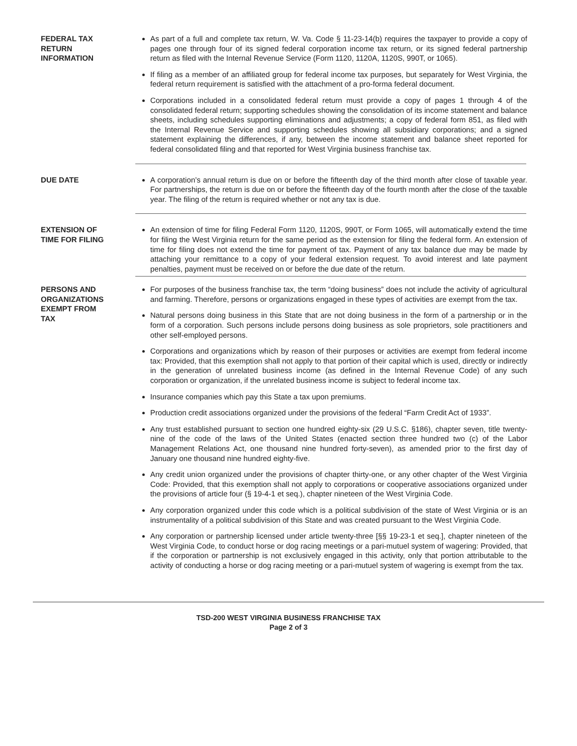FEDERAL TAX
RETURN
INFORMATION
As part of a full and complete tax return, W. Va. Code § 11-23-14(b) requires the taxpayer to provide a copy of pages one through four of its signed federal corporation income tax return, or its signed federal partnership return as filed with the Internal Revenue Service (Form 1120, 1120A, 1120S, 990T, or 1065).
If filing as a member of an affiliated group for federal income tax purposes, but separately for West Virginia, the federal return requirement is satisfied with the attachment of a pro-forma federal document.
Corporations included in a consolidated federal return must provide a copy of pages 1 through 4 of the consolidated federal return; supporting schedules showing the consolidation of its income statement and balance sheets, including schedules supporting eliminations and adjustments; a copy of federal form 851, as filed with the Internal Revenue Service and supporting schedules showing all subsidiary corporations; and a signed statement explaining the differences, if any, between the income statement and balance sheet reported for federal consolidated filing and that reported for West Virginia business franchise tax.
DUE DATE A corporation’s annual return is due on or before the fifteenth day of the third month after close of taxable year. For partnerships, the return is due on or before the fifteenth day of the fourth month after the close of the taxable year. The filing of the return is required whether or not any tax is due.
EXTENSION OF
TIME FOR FILING
An extension of time for filing Federal Form 1120, 1120S, 990T, or Form 1065, will automatically extend the time for filing the West Virginia return for the same period as the extension for filing the federal form. An extension of time for filing does not extend the time for payment of tax. Payment of any tax balance due may be made by attaching your remittance to a copy of your federal extension request. To avoid interest and late payment penalties, payment must be received on or before the due date of the return.
PERSONS AND
ORGANIZATIONS
EXEMPT FROM
TAX
For purposes of the business franchise tax, the term “doing business” does not include the activity of agricultural and farming. Therefore, persons or organizations engaged in these types of activities are exempt from the tax.
Natural persons doing business in this State that are not doing business in the form of a partnership or in the form of a corporation. Such persons include persons doing business as sole proprietors, sole practitioners and other self-employed persons.
Corporations and organizations which by reason of their purposes or activities are exempt from federal income tax: Provided, that this exemption shall not apply to that portion of their capital which is used, directly or indirectly in the generation of unrelated business income (as defined in the Internal Revenue Code) of any such corporation or organization, if the unrelated business income is subject to federal income tax.
Insurance companies which pay this State a tax upon premiums.
Production credit associations organized under the provisions of the federal “Farm Credit Act of 1933”.
Any trust established pursuant to section one hundred eighty-six (29 U.S.C. §186), chapter seven, title twenty-nine of the code of the laws of the United States (enacted section three hundred two (c) of the Labor Management Relations Act, one thousand nine hundred forty-seven), as amended prior to the first day of January one thousand nine hundred eighty-five.
Any credit union organized under the provisions of chapter thirty-one, or any other chapter of the West Virginia Code: Provided, that this exemption shall not apply to corporations or cooperative associations organized under the provisions of article four (§ 19-4-1 et seq.), chapter nineteen of the West Virginia Code.
Any corporation organized under this code which is a political subdivision of the state of West Virginia or is an instrumentality of a political subdivision of this State and was created pursuant to the West Virginia Code.
Any corporation or partnership licensed under article twenty-three [§§ 19-23-1 et seq.], chapter nineteen of the West Virginia Code, to conduct horse or dog racing meetings or a pari-mutuel system of wagering: Provided, that if the corporation or partnership is not exclusively engaged in this activity, only that portion attributable to the activity of conducting a horse or dog racing meeting or a pari-mutuel system of wagering is exempt from the tax.
TSD-200 WEST VIRGINIA BUSINESS FRANCHISE TAX
Page 2 of 3